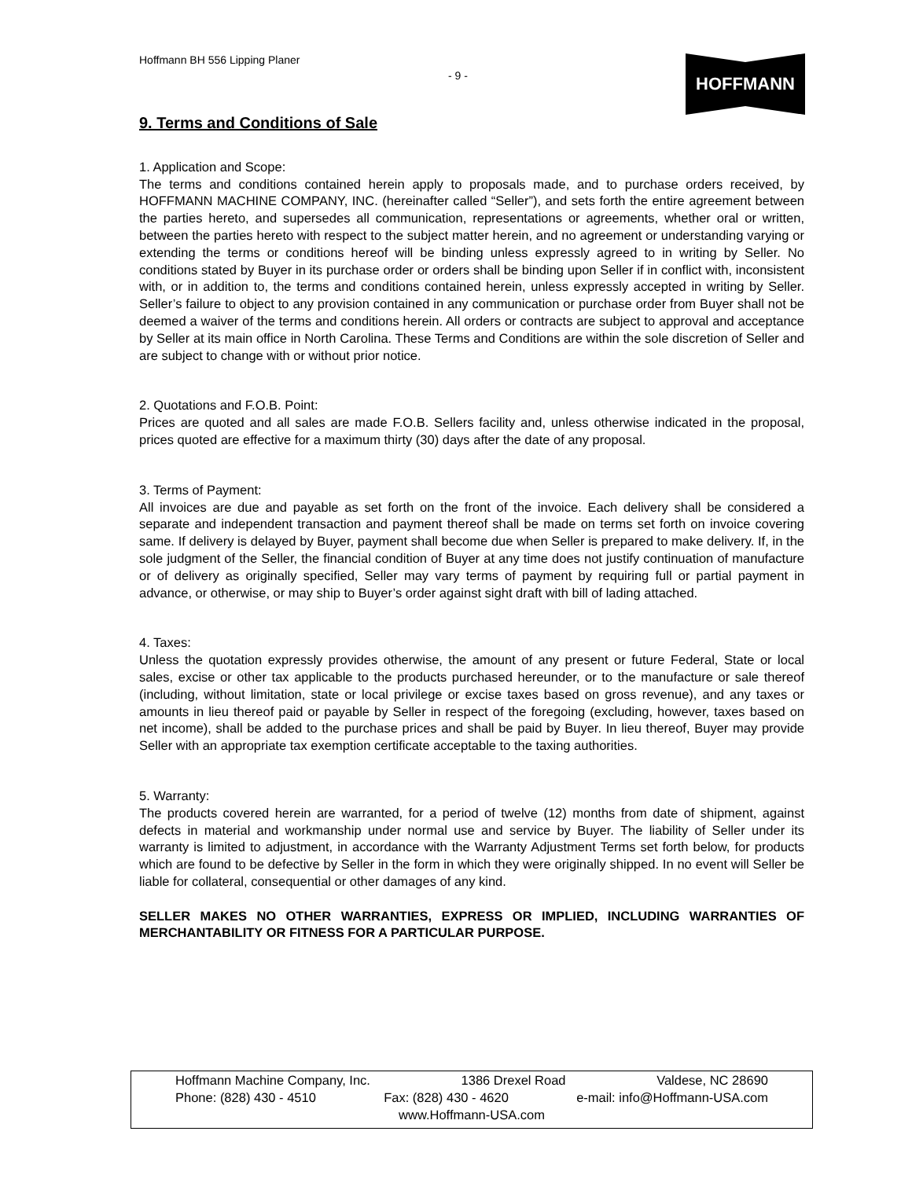Hoffmann BH 556 Lipping Planer
- 9 -
HOFFMANN
9. Terms and Conditions of Sale
1. Application and Scope:
The terms and conditions contained herein apply to proposals made, and to purchase orders received, by HOFFMANN MACHINE COMPANY, INC. (hereinafter called “Seller”), and sets forth the entire agreement between the parties hereto, and supersedes all communication, representations or agreements, whether oral or written, between the parties hereto with respect to the subject matter herein, and no agreement or understanding varying or extending the terms or conditions hereof will be binding unless expressly agreed to in writing by Seller. No conditions stated by Buyer in its purchase order or orders shall be binding upon Seller if in conflict with, inconsistent with, or in addition to, the terms and conditions contained herein, unless expressly accepted in writing by Seller. Seller’s failure to object to any provision contained in any communication or purchase order from Buyer shall not be deemed a waiver of the terms and conditions herein. All orders or contracts are subject to approval and acceptance by Seller at its main office in North Carolina. These Terms and Conditions are within the sole discretion of Seller and are subject to change with or without prior notice.
2. Quotations and F.O.B. Point:
Prices are quoted and all sales are made F.O.B. Sellers facility and, unless otherwise indicated in the proposal, prices quoted are effective for a maximum thirty (30) days after the date of any proposal.
3. Terms of Payment:
All invoices are due and payable as set forth on the front of the invoice. Each delivery shall be considered a separate and independent transaction and payment thereof shall be made on terms set forth on invoice covering same. If delivery is delayed by Buyer, payment shall become due when Seller is prepared to make delivery. If, in the sole judgment of the Seller, the financial condition of Buyer at any time does not justify continuation of manufacture or of delivery as originally specified, Seller may vary terms of payment by requiring full or partial payment in advance, or otherwise, or may ship to Buyer’s order against sight draft with bill of lading attached.
4. Taxes:
Unless the quotation expressly provides otherwise, the amount of any present or future Federal, State or local sales, excise or other tax applicable to the products purchased hereunder, or to the manufacture or sale thereof (including, without limitation, state or local privilege or excise taxes based on gross revenue), and any taxes or amounts in lieu thereof paid or payable by Seller in respect of the foregoing (excluding, however, taxes based on net income), shall be added to the purchase prices and shall be paid by Buyer. In lieu thereof, Buyer may provide Seller with an appropriate tax exemption certificate acceptable to the taxing authorities.
5. Warranty:
The products covered herein are warranted, for a period of twelve (12) months from date of shipment, against defects in material and workmanship under normal use and service by Buyer. The liability of Seller under its warranty is limited to adjustment, in accordance with the Warranty Adjustment Terms set forth below, for products which are found to be defective by Seller in the form in which they were originally shipped. In no event will Seller be liable for collateral, consequential or other damages of any kind.
SELLER MAKES NO OTHER WARRANTIES, EXPRESS OR IMPLIED, INCLUDING WARRANTIES OF MERCHANTABILITY OR FITNESS FOR A PARTICULAR PURPOSE.
Hoffmann Machine Company, Inc. 1386 Drexel Road Valdese, NC 28690
Phone: (828) 430 - 4510 Fax: (828) 430 - 4620 e-mail: info@Hoffmann-USA.com
www.Hoffmann-USA.com